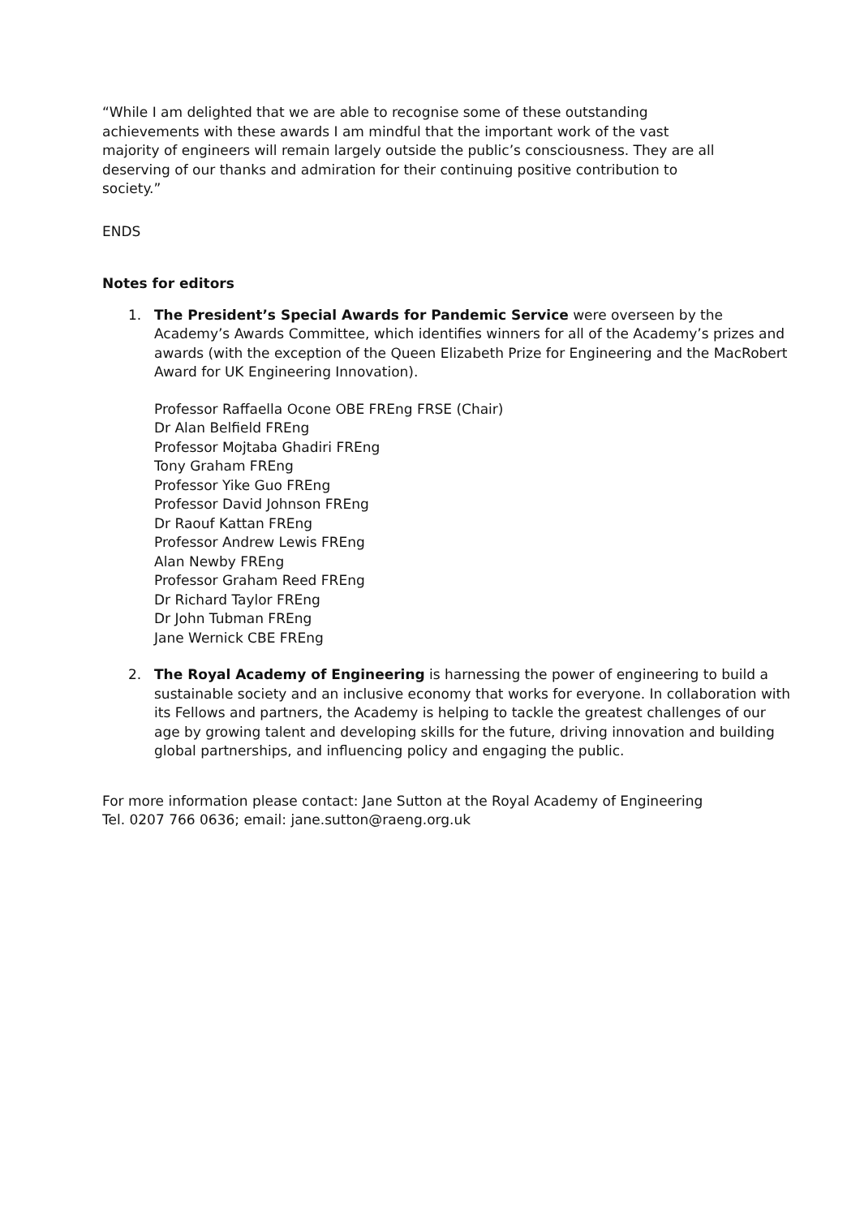“While I am delighted that we are able to recognise some of these outstanding
achievements with these awards I am mindful that the important work of the vast
majority of engineers will remain largely outside the public’s consciousness. They are all
deserving of our thanks and admiration for their continuing positive contribution to
society.”
ENDS
Notes for editors
1. The President’s Special Awards for Pandemic Service were overseen by the Academy’s Awards Committee, which identifies winners for all of the Academy’s prizes and awards (with the exception of the Queen Elizabeth Prize for Engineering and the MacRobert Award for UK Engineering Innovation).
Professor Raffaella Ocone OBE FREng FRSE (Chair)
Dr Alan Belfield FREng
Professor Mojtaba Ghadiri FREng
Tony Graham FREng
Professor Yike Guo FREng
Professor David Johnson FREng
Dr Raouf Kattan FREng
Professor Andrew Lewis FREng
Alan Newby FREng
Professor Graham Reed FREng
Dr Richard Taylor FREng
Dr John Tubman FREng
Jane Wernick CBE FREng
2. The Royal Academy of Engineering is harnessing the power of engineering to build a sustainable society and an inclusive economy that works for everyone. In collaboration with its Fellows and partners, the Academy is helping to tackle the greatest challenges of our age by growing talent and developing skills for the future, driving innovation and building global partnerships, and influencing policy and engaging the public.
For more information please contact: Jane Sutton at the Royal Academy of Engineering
Tel. 0207 766 0636; email: jane.sutton@raeng.org.uk